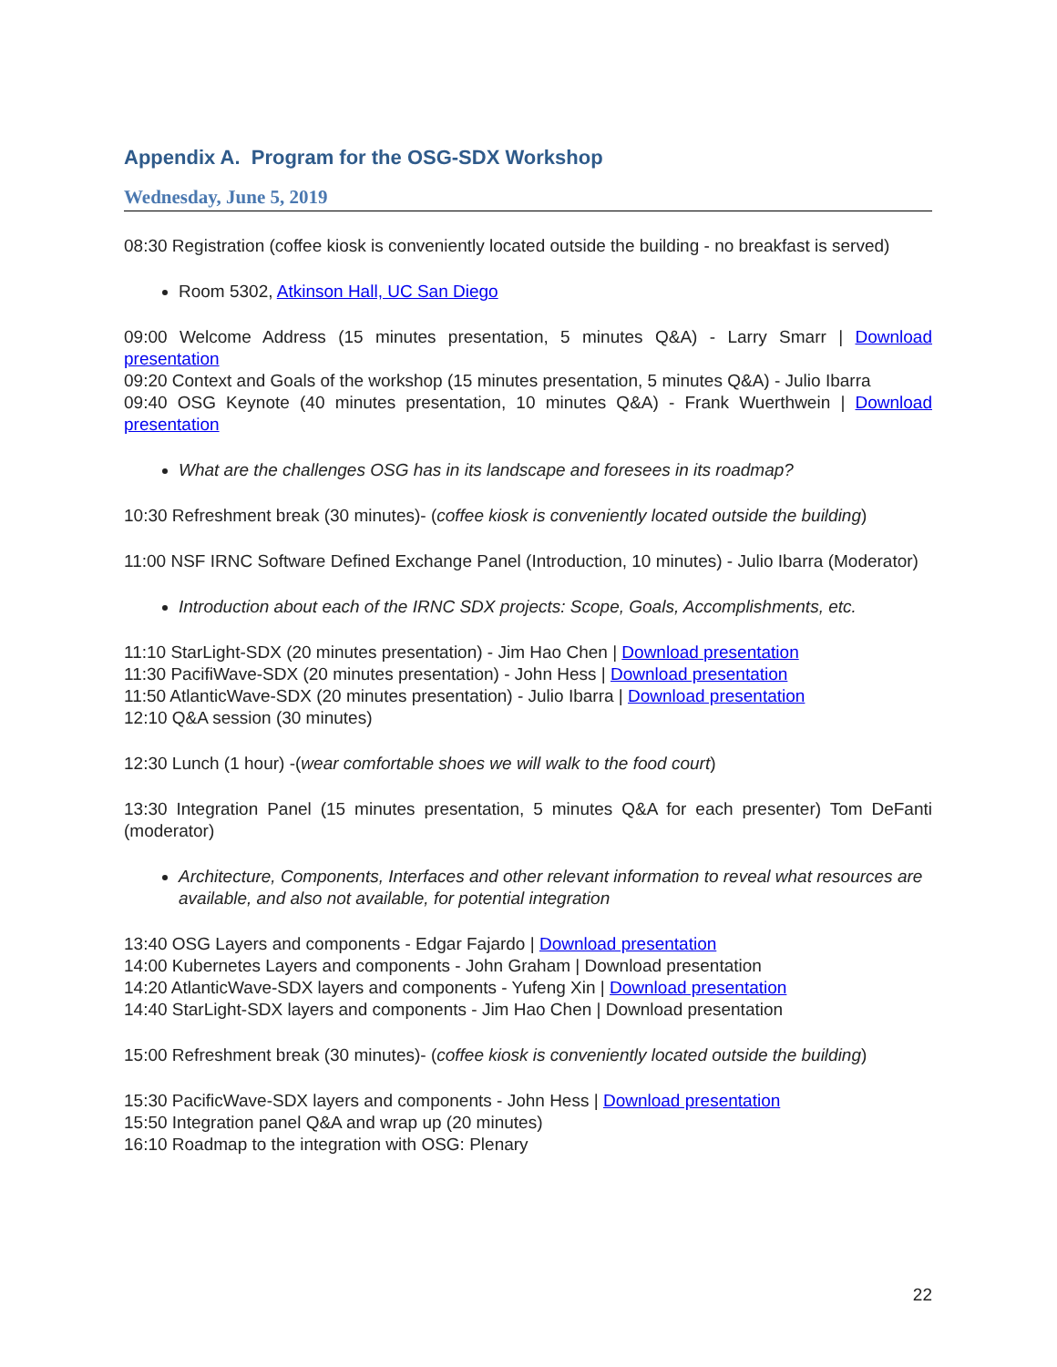Appendix A. Program for the OSG-SDX Workshop
Wednesday, June 5, 2019
08:30 Registration (coffee kiosk is conveniently located outside the building - no breakfast is served)
Room 5302, Atkinson Hall, UC San Diego
09:00 Welcome Address (15 minutes presentation, 5 minutes Q&A) - Larry Smarr | Download presentation
09:20 Context and Goals of the workshop (15 minutes presentation, 5 minutes Q&A) - Julio Ibarra
09:40 OSG Keynote (40 minutes presentation, 10 minutes Q&A) - Frank Wuerthwein | Download presentation
What are the challenges OSG has in its landscape and foresees in its roadmap?
10:30 Refreshment break (30 minutes)- (coffee kiosk is conveniently located outside the building)
11:00 NSF IRNC Software Defined Exchange Panel (Introduction, 10 minutes) - Julio Ibarra (Moderator)
Introduction about each of the IRNC SDX projects: Scope, Goals, Accomplishments, etc.
11:10 StarLight-SDX (20 minutes presentation) - Jim Hao Chen | Download presentation
11:30 PacifiWave-SDX (20 minutes presentation) - John Hess | Download presentation
11:50 AtlanticWave-SDX (20 minutes presentation) - Julio Ibarra | Download presentation
12:10 Q&A session (30 minutes)
12:30 Lunch (1 hour) -(wear comfortable shoes we will walk to the food court)
13:30 Integration Panel (15 minutes presentation, 5 minutes Q&A for each presenter) Tom DeFanti (moderator)
Architecture, Components, Interfaces and other relevant information to reveal what resources are available, and also not available, for potential integration
13:40 OSG Layers and components - Edgar Fajardo | Download presentation
14:00 Kubernetes Layers and components - John Graham | Download presentation
14:20 AtlanticWave-SDX layers and components - Yufeng Xin | Download presentation
14:40 StarLight-SDX layers and components - Jim Hao Chen | Download presentation
15:00 Refreshment break (30 minutes)- (coffee kiosk is conveniently located outside the building)
15:30 PacificWave-SDX layers and components - John Hess | Download presentation
15:50 Integration panel Q&A and wrap up (20 minutes)
16:10 Roadmap to the integration with OSG: Plenary
22